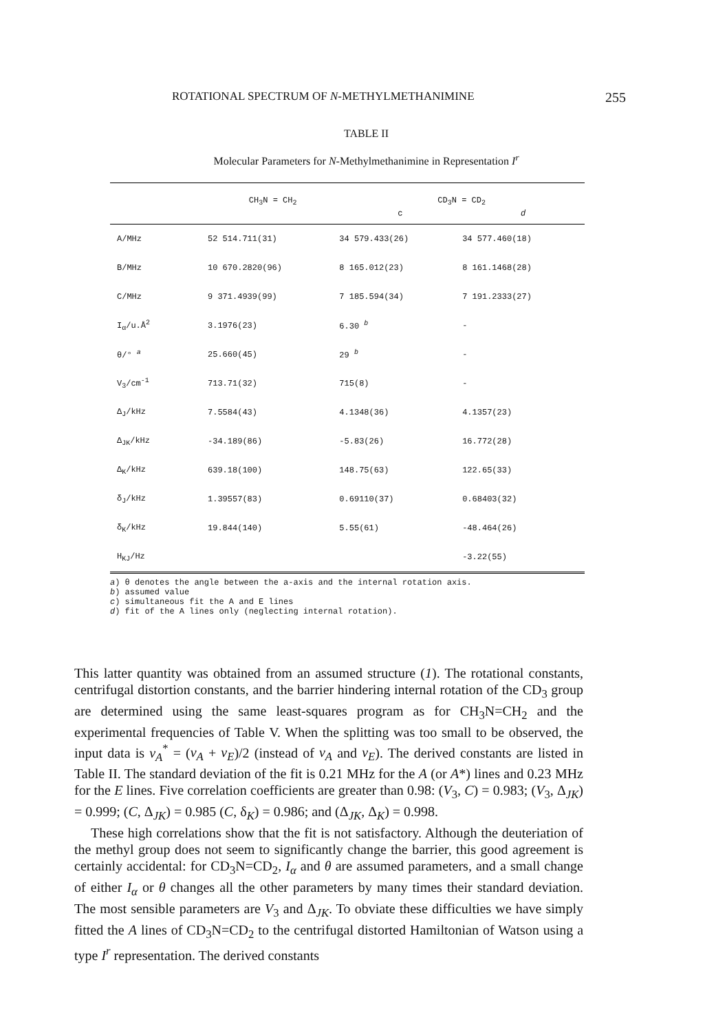ROTATIONAL SPECTRUM OF N-METHYLMETHANIMINE 255
TABLE II
Molecular Parameters for N-Methylmethanimine in Representation I<sup>r</sup>
| | CH<sub>3</sub>N = CH<sub>2</sub> | CD<sub>3</sub>N = CD<sub>2</sub> | |
| --- | --- | --- | --- |
| | | c | d |
| A/MHz | 52 514.711(31) | 34 579.433(26) | 34 577.460(18) |
| B/MHz | 10 670.2820(96) | 8 165.012(23) | 8 161.1468(28) |
| C/MHz | 9 371.4939(99) | 7 185.594(34) | 7 191.2333(27) |
| I<sub>α</sub>/u.Å<sup>2</sup> | 3.1976(23) | 6.30 <sup>b</sup> | - |
| θ/° <sup>a</sup> | 25.660(45) | 29 <sup>b</sup> | - |
| V<sub>3</sub>/cm<sup>-1</sup> | 713.71(32) | 715(8) | - |
| Δ<sub>J</sub>/kHz | 7.5584(43) | 4.1348(36) | 4.1357(23) |
| Δ<sub>JK</sub>/kHz | -34.189(86) | -5.83(26) | 16.772(28) |
| Δ<sub>K</sub>/kHz | 639.18(100) | 148.75(63) | 122.65(33) |
| δ<sub>J</sub>/kHz | 1.39557(83) | 0.69110(37) | 0.68403(32) |
| δ<sub>K</sub>/kHz | 19.844(140) | 5.55(61) | -48.464(26) |
| H<sub>KJ</sub>/Hz | | | -3.22(55) |
a) θ denotes the angle between the a-axis and the internal rotation axis.
b) assumed value
c) simultaneous fit the A and E lines
d) fit of the A lines only (neglecting internal rotation).
This latter quantity was obtained from an assumed structure (1). The rotational constants, centrifugal distortion constants, and the barrier hindering internal rotation of the CD<sub>3</sub> group are determined using the same least-squares program as for CH<sub>3</sub>N=CH<sub>2</sub> and the experimental frequencies of Table V. When the splitting was too small to be observed, the input data is ν<sub>A</sub><sup>*</sup> = (ν<sub>A</sub> + ν<sub>E</sub>)/2 (instead of ν<sub>A</sub> and ν<sub>E</sub>). The derived constants are listed in Table II. The standard deviation of the fit is 0.21 MHz for the A (or A*) lines and 0.23 MHz for the E lines. Five correlation coefficients are greater than 0.98: (V<sub>3</sub>, C) = 0.983; (V<sub>3</sub>, Δ<sub>JK</sub>) = 0.999; (C, Δ<sub>JK</sub>) = 0.985 (C, δ<sub>K</sub>) = 0.986; and (Δ<sub>JK</sub>, Δ<sub>K</sub>) = 0.998.
These high correlations show that the fit is not satisfactory. Although the deuteriation of the methyl group does not seem to significantly change the barrier, this good agreement is certainly accidental: for CD<sub>3</sub>N=CD<sub>2</sub>, I<sub>α</sub> and θ are assumed parameters, and a small change of either I<sub>α</sub> or θ changes all the other parameters by many times their standard deviation. The most sensible parameters are V<sub>3</sub> and Δ<sub>JK</sub>. To obviate these difficulties we have simply fitted the A lines of CD<sub>3</sub>N=CD<sub>2</sub> to the centrifugal distorted Hamiltonian of Watson using a type I<sup>r</sup> representation. The derived constants